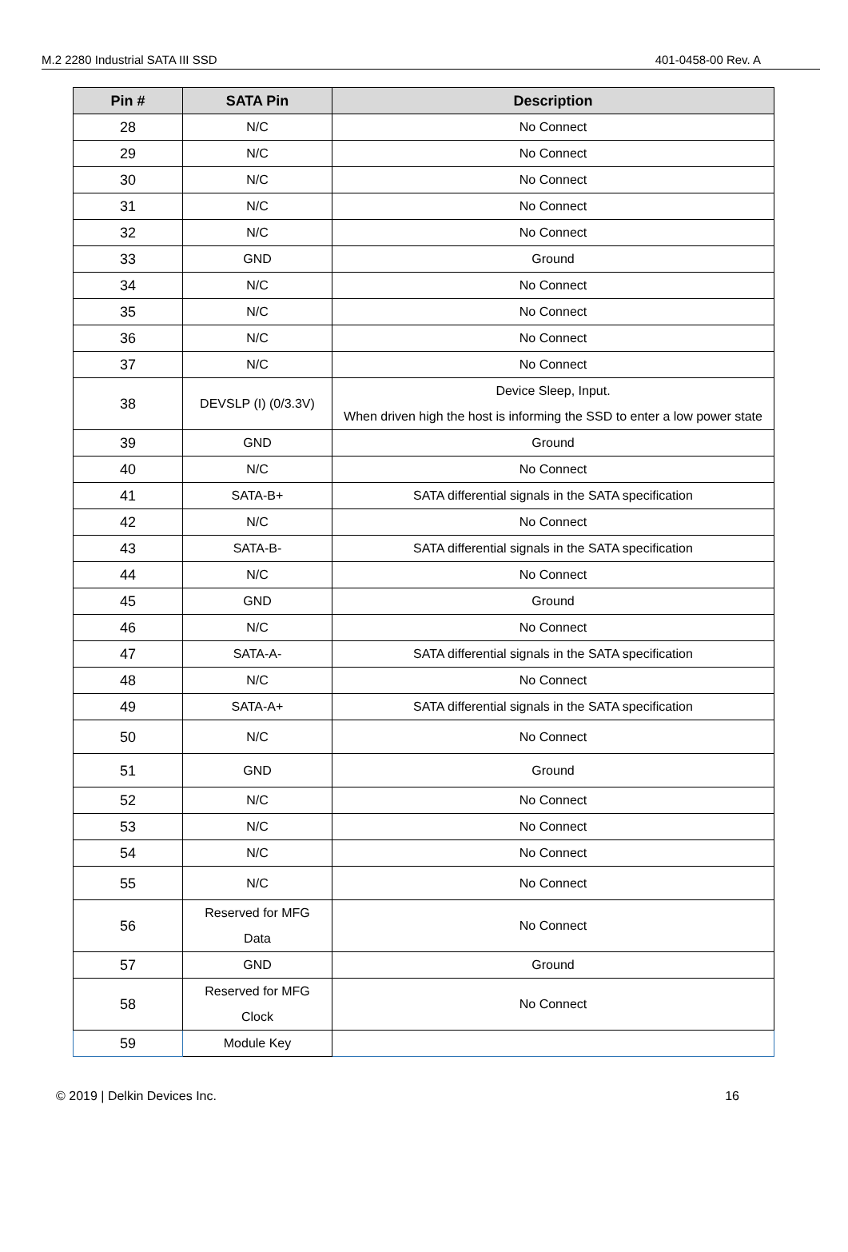M.2 2280 Industrial SATA III SSD 401-0458-00 Rev. A
| Pin # | SATA Pin | Description |
| --- | --- | --- |
| 28 | N/C | No Connect |
| 29 | N/C | No Connect |
| 30 | N/C | No Connect |
| 31 | N/C | No Connect |
| 32 | N/C | No Connect |
| 33 | GND | Ground |
| 34 | N/C | No Connect |
| 35 | N/C | No Connect |
| 36 | N/C | No Connect |
| 37 | N/C | No Connect |
| 38 | DEVSLP (I) (0/3.3V) | Device Sleep, Input. When driven high the host is informing the SSD to enter a low power state |
| 39 | GND | Ground |
| 40 | N/C | No Connect |
| 41 | SATA-B+ | SATA differential signals in the SATA specification |
| 42 | N/C | No Connect |
| 43 | SATA-B- | SATA differential signals in the SATA specification |
| 44 | N/C | No Connect |
| 45 | GND | Ground |
| 46 | N/C | No Connect |
| 47 | SATA-A- | SATA differential signals in the SATA specification |
| 48 | N/C | No Connect |
| 49 | SATA-A+ | SATA differential signals in the SATA specification |
| 50 | N/C | No Connect |
| 51 | GND | Ground |
| 52 | N/C | No Connect |
| 53 | N/C | No Connect |
| 54 | N/C | No Connect |
| 55 | N/C | No Connect |
| 56 | Reserved for MFG Data | No Connect |
| 57 | GND | Ground |
| 58 | Reserved for MFG Clock | No Connect |
| 59 | Module Key | |
© 2019 | Delkin Devices Inc. 16